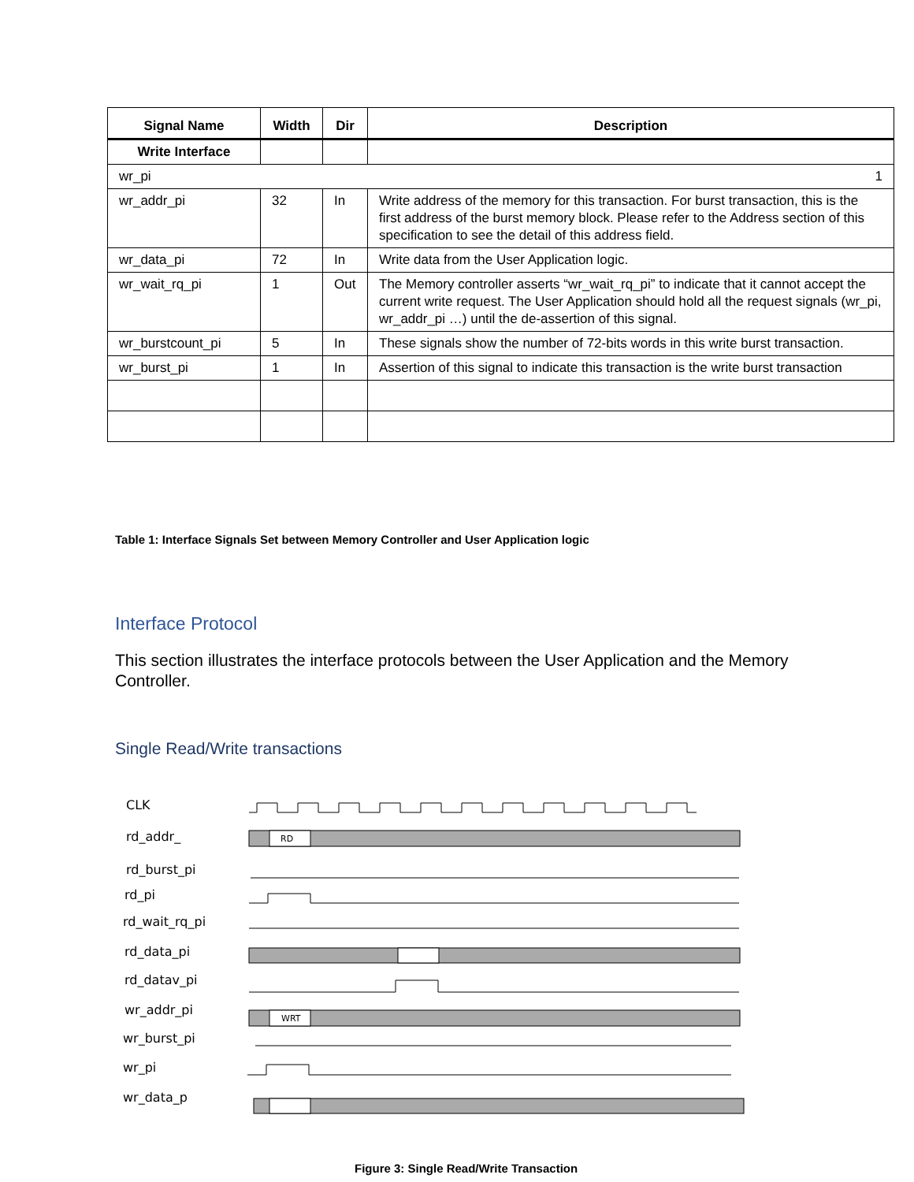| Signal Name | Width | Dir | Description |
| --- | --- | --- | --- |
| Write Interface | | | |
| wr_pi 1 | | | |
| wr_addr_pi | 32 | In | Write address of the memory for this transaction. For burst transaction, this is the first address of the burst memory block. Please refer to the Address section of this specification to see the detail of this address field. |
| wr_data_pi | 72 | In | Write data from the User Application logic. |
| wr_wait_rq_pi | 1 | Out | The Memory controller asserts “wr_wait_rq_pi” to indicate that it cannot accept the current write request. The User Application should hold all the request signals (wr_pi, wr_addr_pi …) until the de-assertion of this signal. |
| wr_burstcount_pi | 5 | In | These signals show the number of 72-bits words in this write burst transaction. |
| wr_burst_pi | 1 | In | Assertion of this signal to indicate this transaction is the write burst transaction |
Table 1: Interface Signals Set between Memory Controller and User Application logic
Interface Protocol
This section illustrates the interface protocols between the User Application and the Memory Controller.
Single Read/Write transactions
CLK
rd_addr_
rd_burst_pi
rd_pi
rd_wait_rq_pi
rd_data_pi
rd_datav_pi
wr_addr_pi
wr_burst_pi
wr_pi
wr_data_p
RD
WRT
Figure 3: Single Read/Write Transaction